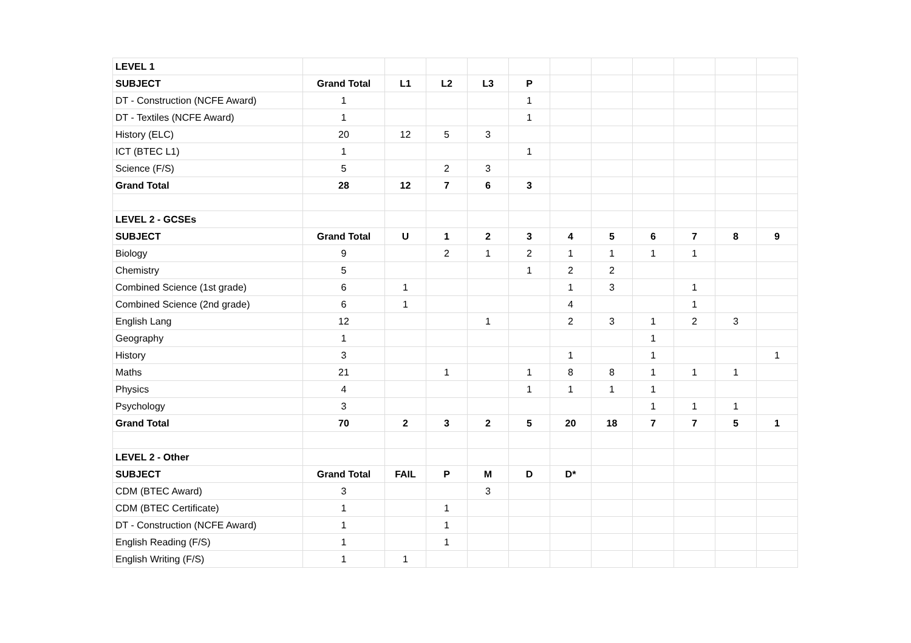| LEVEL 1 | | | | | | | | | | | |
| SUBJECT | Grand Total | L1 | L2 | L3 | P | | | | | | |
| DT - Construction (NCFE Award) | 1 | | | | 1 | | | | | | |
| DT - Textiles (NCFE Award) | 1 | | | | 1 | | | | | | |
| History (ELC) | 20 | 12 | 5 | 3 | | | | | | | |
| ICT (BTEC L1) | 1 | | | | 1 | | | | | | |
| Science (F/S) | 5 | | 2 | 3 | | | | | | | |
| Grand Total | 28 | 12 | 7 | 6 | 3 | | | | | | |
| LEVEL 2 - GCSEs | | | | | | | | | | | |
| SUBJECT | Grand Total | U | 1 | 2 | 3 | 4 | 5 | 6 | 7 | 8 | 9 |
| Biology | 9 | | 2 | 1 | 2 | 1 | 1 | 1 | 1 | | |
| Chemistry | 5 | | | | 1 | 2 | 2 | | | | |
| Combined Science (1st grade) | 6 | 1 | | | | 1 | 3 | | 1 | | |
| Combined Science (2nd grade) | 6 | 1 | | | | 4 | | | 1 | | |
| English Lang | 12 | | | 1 | | 2 | 3 | 1 | 2 | 3 | |
| Geography | 1 | | | | | | | 1 | | | |
| History | 3 | | | | | 1 | | 1 | | | 1 |
| Maths | 21 | | 1 | | 1 | 8 | 8 | 1 | 1 | 1 | |
| Physics | 4 | | | | 1 | 1 | 1 | 1 | | | |
| Psychology | 3 | | | | | | | 1 | 1 | 1 | |
| Grand Total | 70 | 2 | 3 | 2 | 5 | 20 | 18 | 7 | 7 | 5 | 1 |
| LEVEL 2 - Other | | | | | | | | | | | |
| SUBJECT | Grand Total | FAIL | P | M | D | D* | | | | | |
| CDM (BTEC Award) | 3 | | | 3 | | | | | | | |
| CDM (BTEC Certificate) | 1 | | 1 | | | | | | | | |
| DT - Construction (NCFE Award) | 1 | | 1 | | | | | | | | |
| English Reading (F/S) | 1 | | 1 | | | | | | | | |
| English Writing (F/S) | 1 | 1 | | | | | | | | | |